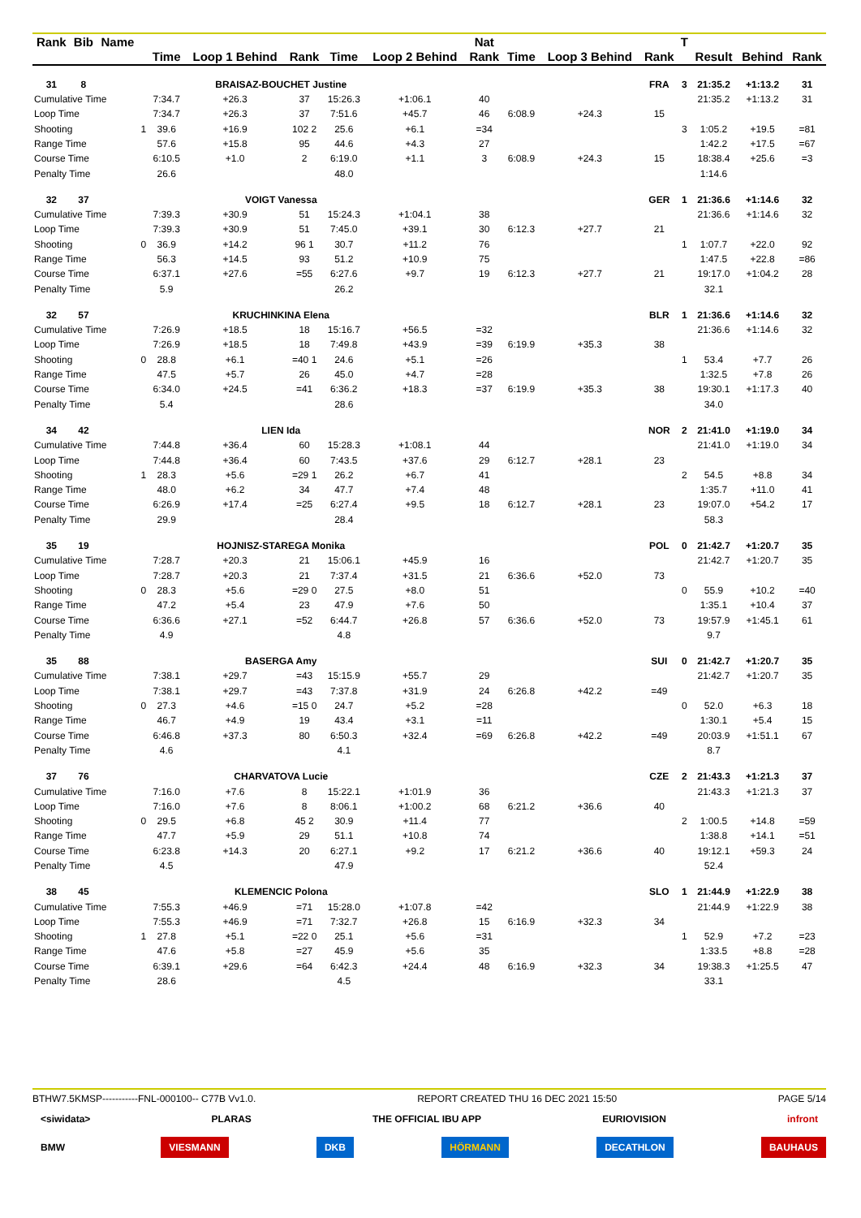| Rank | Bib | Name | | | | | | | Nat | | | | T | | | |
| --- | --- | --- | --- | --- | --- | --- | --- | --- | --- | --- | --- | --- | --- | --- | --- | --- |
| | | | | Time | Loop 1 Behind | Rank | Time | Loop 2 Behind | Rank | Time | Loop 3 Behind | Rank | | Result | Behind | Rank |
| 31 | 8 | BRAISAZ-BOUCHET Justine | | | | | | | | | | FRA | 3 | 21:35.2 | +1:13.2 | 31 |
| Cumulative Time | | | | 7:34.7 | +26.3 | 37 | 15:26.3 | +1:06.1 | 40 | | | | | 21:35.2 | +1:13.2 | 31 |
| Loop Time | | | | 7:34.7 | +26.3 | 37 | 7:51.6 | +45.7 | 46 | 6:08.9 | +24.3 | 15 | | | | |
| Shooting | | | 1 | 39.6 | +16.9 | 102 2 | 25.6 | +6.1 | =34 | | | | 3 | 1:05.2 | +19.5 | =81 |
| Range Time | | | | 57.6 | +15.8 | 95 | 44.6 | +4.3 | 27 | | | | | 1:42.2 | +17.5 | =67 |
| Course Time | | | | 6:10.5 | +1.0 | 2 | 6:19.0 | +1.1 | 3 | 6:08.9 | +24.3 | 15 | | 18:38.4 | +25.6 | =3 |
| Penalty Time | | | | 26.6 | | | 48.0 | | | | | | | 1:14.6 | | |
| 32 | 37 | VOIGT Vanessa | | | | | | | | | | GER | 1 | 21:36.6 | +1:14.6 | 32 |
| Cumulative Time | | | | 7:39.3 | +30.9 | 51 | 15:24.3 | +1:04.1 | 38 | | | | | 21:36.6 | +1:14.6 | 32 |
| Loop Time | | | | 7:39.3 | +30.9 | 51 | 7:45.0 | +39.1 | 30 | 6:12.3 | +27.7 | 21 | | | | |
| Shooting | | | 0 | 36.9 | +14.2 | 96 1 | 30.7 | +11.2 | 76 | | | | 1 | 1:07.7 | +22.0 | 92 |
| Range Time | | | | 56.3 | +14.5 | 93 | 51.2 | +10.9 | 75 | | | | | 1:47.5 | +22.8 | =86 |
| Course Time | | | | 6:37.1 | +27.6 | =55 | 6:27.6 | +9.7 | 19 | 6:12.3 | +27.7 | 21 | | 19:17.0 | +1:04.2 | 28 |
| Penalty Time | | | | 5.9 | | | 26.2 | | | | | | | 32.1 | | |
| 32 | 57 | KRUCHINKINA Elena | | | | | | | | | | BLR | 1 | 21:36.6 | +1:14.6 | 32 |
| Cumulative Time | | | | 7:26.9 | +18.5 | 18 | 15:16.7 | +56.5 | =32 | | | | | 21:36.6 | +1:14.6 | 32 |
| Loop Time | | | | 7:26.9 | +18.5 | 18 | 7:49.8 | +43.9 | =39 | 6:19.9 | +35.3 | 38 | | | | |
| Shooting | | | 0 | 28.8 | +6.1 | =40 1 | 24.6 | +5.1 | =26 | | | | 1 | 53.4 | +7.7 | 26 |
| Range Time | | | | 47.5 | +5.7 | 26 | 45.0 | +4.7 | =28 | | | | | 1:32.5 | +7.8 | 26 |
| Course Time | | | | 6:34.0 | +24.5 | =41 | 6:36.2 | +18.3 | =37 | 6:19.9 | +35.3 | 38 | | 19:30.1 | +1:17.3 | 40 |
| Penalty Time | | | | 5.4 | | | 28.6 | | | | | | | 34.0 | | |
| 34 | 42 | LIEN Ida | | | | | | | | | | NOR | 2 | 21:41.0 | +1:19.0 | 34 |
| Cumulative Time | | | | 7:44.8 | +36.4 | 60 | 15:28.3 | +1:08.1 | 44 | | | | | 21:41.0 | +1:19.0 | 34 |
| Loop Time | | | | 7:44.8 | +36.4 | 60 | 7:43.5 | +37.6 | 29 | 6:12.7 | +28.1 | 23 | | | | |
| Shooting | | | 1 | 28.3 | +5.6 | =29 1 | 26.2 | +6.7 | 41 | | | | 2 | 54.5 | +8.8 | 34 |
| Range Time | | | | 48.0 | +6.2 | 34 | 47.7 | +7.4 | 48 | | | | | 1:35.7 | +11.0 | 41 |
| Course Time | | | | 6:26.9 | +17.4 | =25 | 6:27.4 | +9.5 | 18 | 6:12.7 | +28.1 | 23 | | 19:07.0 | +54.2 | 17 |
| Penalty Time | | | | 29.9 | | | 28.4 | | | | | | | 58.3 | | |
| 35 | 19 | HOJNISZ-STAREGA Monika | | | | | | | | | | POL | 0 | 21:42.7 | +1:20.7 | 35 |
| Cumulative Time | | | | 7:28.7 | +20.3 | 21 | 15:06.1 | +45.9 | 16 | | | | | 21:42.7 | +1:20.7 | 35 |
| Loop Time | | | | 7:28.7 | +20.3 | 21 | 7:37.4 | +31.5 | 21 | 6:36.6 | +52.0 | 73 | | | | |
| Shooting | | | 0 | 28.3 | +5.6 | =29 0 | 27.5 | +8.0 | 51 | | | | 0 | 55.9 | +10.2 | =40 |
| Range Time | | | | 47.2 | +5.4 | 23 | 47.9 | +7.6 | 50 | | | | | 1:35.1 | +10.4 | 37 |
| Course Time | | | | 6:36.6 | +27.1 | =52 | 6:44.7 | +26.8 | 57 | 6:36.6 | +52.0 | 73 | | 19:57.9 | +1:45.1 | 61 |
| Penalty Time | | | | 4.9 | | | 4.8 | | | | | | | 9.7 | | |
| 35 | 88 | BASERGA Amy | | | | | | | | | | SUI | 0 | 21:42.7 | +1:20.7 | 35 |
| Cumulative Time | | | | 7:38.1 | +29.7 | =43 | 15:15.9 | +55.7 | 29 | | | | | 21:42.7 | +1:20.7 | 35 |
| Loop Time | | | | 7:38.1 | +29.7 | =43 | 7:37.8 | +31.9 | 24 | 6:26.8 | +42.2 | =49 | | | | |
| Shooting | | | 0 | 27.3 | +4.6 | =15 0 | 24.7 | +5.2 | =28 | | | | 0 | 52.0 | +6.3 | 18 |
| Range Time | | | | 46.7 | +4.9 | 19 | 43.4 | +3.1 | =11 | | | | | 1:30.1 | +5.4 | 15 |
| Course Time | | | | 6:46.8 | +37.3 | 80 | 6:50.3 | +32.4 | =69 | 6:26.8 | +42.2 | =49 | | 20:03.9 | +1:51.1 | 67 |
| Penalty Time | | | | 4.6 | | | 4.1 | | | | | | | 8.7 | | |
| 37 | 76 | CHARVATOVA Lucie | | | | | | | | | | CZE | 2 | 21:43.3 | +1:21.3 | 37 |
| Cumulative Time | | | | 7:16.0 | +7.6 | 8 | 15:22.1 | +1:01.9 | 36 | | | | | 21:43.3 | +1:21.3 | 37 |
| Loop Time | | | | 7:16.0 | +7.6 | 8 | 8:06.1 | +1:00.2 | 68 | 6:21.2 | +36.6 | 40 | | | | |
| Shooting | | | 0 | 29.5 | +6.8 | 45 2 | 30.9 | +11.4 | 77 | | | | 2 | 1:00.5 | +14.8 | =59 |
| Range Time | | | | 47.7 | +5.9 | 29 | 51.1 | +10.8 | 74 | | | | | 1:38.8 | +14.1 | =51 |
| Course Time | | | | 6:23.8 | +14.3 | 20 | 6:27.1 | +9.2 | 17 | 6:21.2 | +36.6 | 40 | | 19:12.1 | +59.3 | 24 |
| Penalty Time | | | | 4.5 | | | 47.9 | | | | | | | 52.4 | | |
| 38 | 45 | KLEMENCIC Polona | | | | | | | | | | SLO | 1 | 21:44.9 | +1:22.9 | 38 |
| Cumulative Time | | | | 7:55.3 | +46.9 | =71 | 15:28.0 | +1:07.8 | =42 | | | | | 21:44.9 | +1:22.9 | 38 |
| Loop Time | | | | 7:55.3 | +46.9 | =71 | 7:32.7 | +26.8 | 15 | 6:16.9 | +32.3 | 34 | | | | |
| Shooting | | | 1 | 27.8 | +5.1 | =22 0 | 25.1 | +5.6 | =31 | | | | 1 | 52.9 | +7.2 | =23 |
| Range Time | | | | 47.6 | +5.8 | =27 | 45.9 | +5.6 | 35 | | | | | 1:33.5 | +8.8 | =28 |
| Course Time | | | | 6:39.1 | +29.6 | =64 | 6:42.3 | +24.4 | 48 | 6:16.9 | +32.3 | 34 | | 19:38.3 | +1:25.5 | 47 |
| Penalty Time | | | | 28.6 | | | 4.5 | | | | | | | 33.1 | | |
BTHW7.5KMSP-----------FNL-000100-- C77B Vv1.0. REPORT CREATED THU 16 DEC 2021 15:50 PAGE 5/14
<siwidata> PLARAS THE OFFICIAL IBU APP EURIOVISION infront
BMW VIESMANN DKB HÖRMANN DECATHLON BAUHAUS